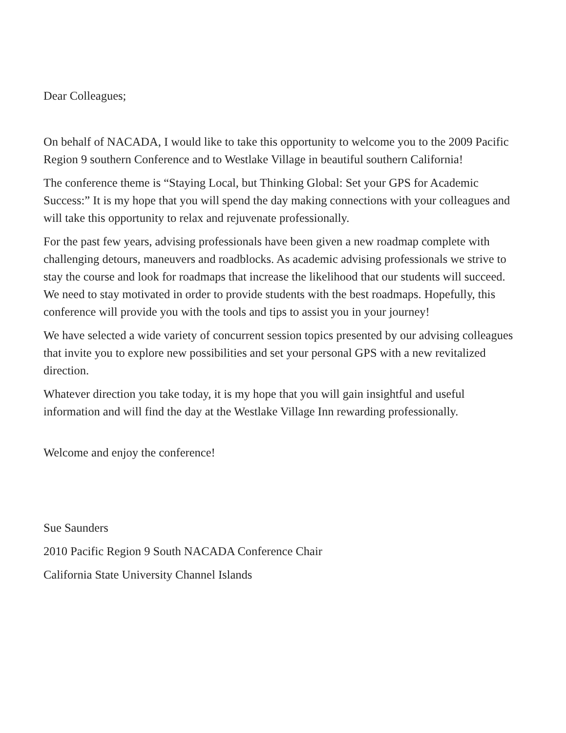Dear Colleagues;
On behalf of NACADA, I would like to take this opportunity to welcome you to the 2009 Pacific Region 9 southern Conference and to Westlake Village in beautiful southern California!
The conference theme is “Staying Local, but Thinking Global: Set your GPS for Academic Success:” It is my hope that you will spend the day making connections with your colleagues and will take this opportunity to relax and rejuvenate professionally.
For the past few years, advising professionals have been given a new roadmap complete with challenging detours, maneuvers and roadblocks. As academic advising professionals we strive to stay the course and look for roadmaps that increase the likelihood that our students will succeed. We need to stay motivated in order to provide students with the best roadmaps. Hopefully, this conference will provide you with the tools and tips to assist you in your journey!
We have selected a wide variety of concurrent session topics presented by our advising colleagues that invite you to explore new possibilities and set your personal GPS with a new revitalized direction.
Whatever direction you take today, it is my hope that you will gain insightful and useful information and will find the day at the Westlake Village Inn rewarding professionally.
Welcome and enjoy the conference!
Sue Saunders
2010 Pacific Region 9 South NACADA Conference Chair
California State University Channel Islands